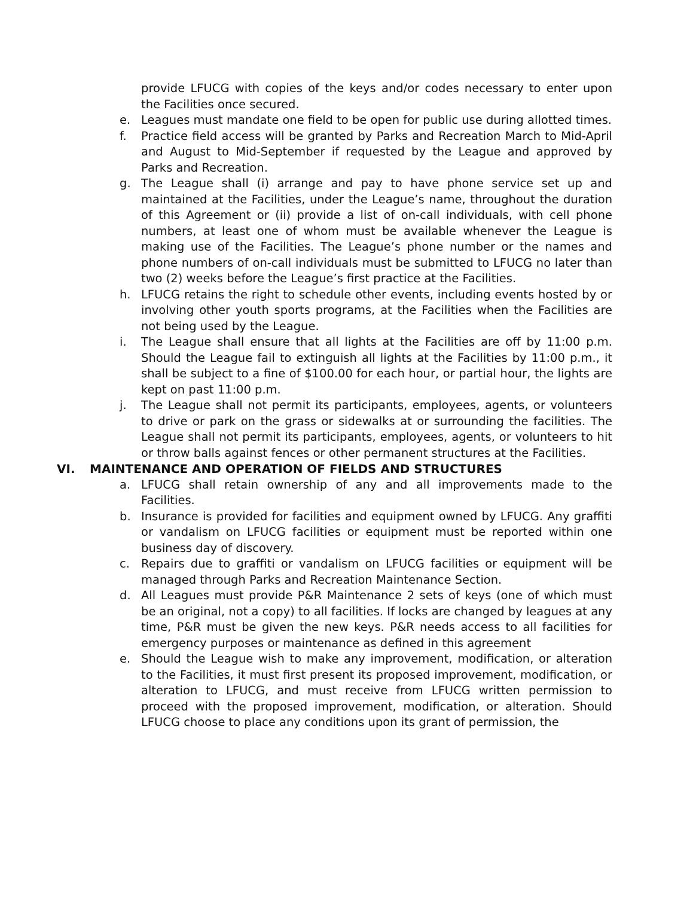provide LFUCG with copies of the keys and/or codes necessary to enter upon the Facilities once secured.
e. Leagues must mandate one field to be open for public use during allotted times.
f. Practice field access will be granted by Parks and Recreation March to Mid-April and August to Mid-September if requested by the League and approved by Parks and Recreation.
g. The League shall (i) arrange and pay to have phone service set up and maintained at the Facilities, under the League’s name, throughout the duration of this Agreement or (ii) provide a list of on-call individuals, with cell phone numbers, at least one of whom must be available whenever the League is making use of the Facilities. The League’s phone number or the names and phone numbers of on-call individuals must be submitted to LFUCG no later than two (2) weeks before the League’s first practice at the Facilities.
h. LFUCG retains the right to schedule other events, including events hosted by or involving other youth sports programs, at the Facilities when the Facilities are not being used by the League.
i. The League shall ensure that all lights at the Facilities are off by 11:00 p.m. Should the League fail to extinguish all lights at the Facilities by 11:00 p.m., it shall be subject to a fine of $100.00 for each hour, or partial hour, the lights are kept on past 11:00 p.m.
j. The League shall not permit its participants, employees, agents, or volunteers to drive or park on the grass or sidewalks at or surrounding the facilities. The League shall not permit its participants, employees, agents, or volunteers to hit or throw balls against fences or other permanent structures at the Facilities.
VI. MAINTENANCE AND OPERATION OF FIELDS AND STRUCTURES
a. LFUCG shall retain ownership of any and all improvements made to the Facilities.
b. Insurance is provided for facilities and equipment owned by LFUCG. Any graffiti or vandalism on LFUCG facilities or equipment must be reported within one business day of discovery.
c. Repairs due to graffiti or vandalism on LFUCG facilities or equipment will be managed through Parks and Recreation Maintenance Section.
d. All Leagues must provide P&R Maintenance 2 sets of keys (one of which must be an original, not a copy) to all facilities. If locks are changed by leagues at any time, P&R must be given the new keys. P&R needs access to all facilities for emergency purposes or maintenance as defined in this agreement
e. Should the League wish to make any improvement, modification, or alteration to the Facilities, it must first present its proposed improvement, modification, or alteration to LFUCG, and must receive from LFUCG written permission to proceed with the proposed improvement, modification, or alteration. Should LFUCG choose to place any conditions upon its grant of permission, the